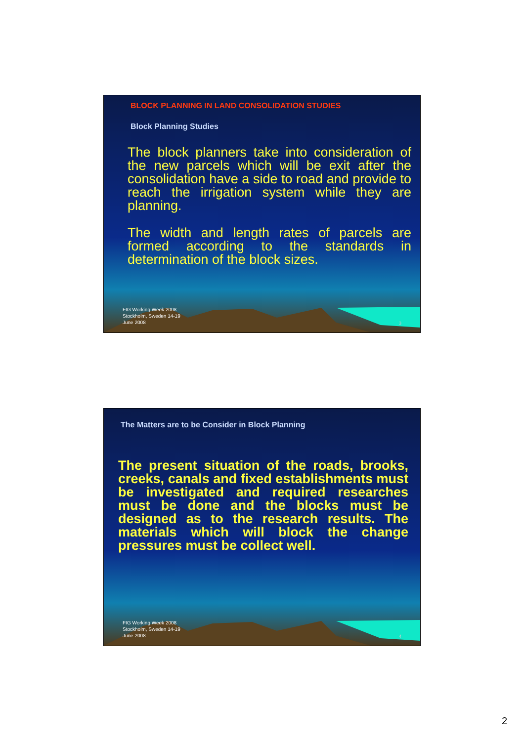BLOCK PLANNING IN LAND CONSOLIDATION STUDIES
Block Planning Studies
The block planners take into consideration of the new parcels which will be exit after the consolidation have a side to road and provide to reach the irrigation system while they are planning.
The width and length rates of parcels are formed according to the standards in determination of the block sizes.
FIG Working Week 2008
Stockholm, Sweden 14-19
June 2008
3
The Matters are to be Consider in Block Planning
The present situation of the roads, brooks, creeks, canals and fixed establishments must be investigated and required researches must be done and the blocks must be designed as to the research results. The materials which will block the change pressures must be collect well.
FIG Working Week 2008
Stockholm, Sweden 14-19
June 2008
4
2